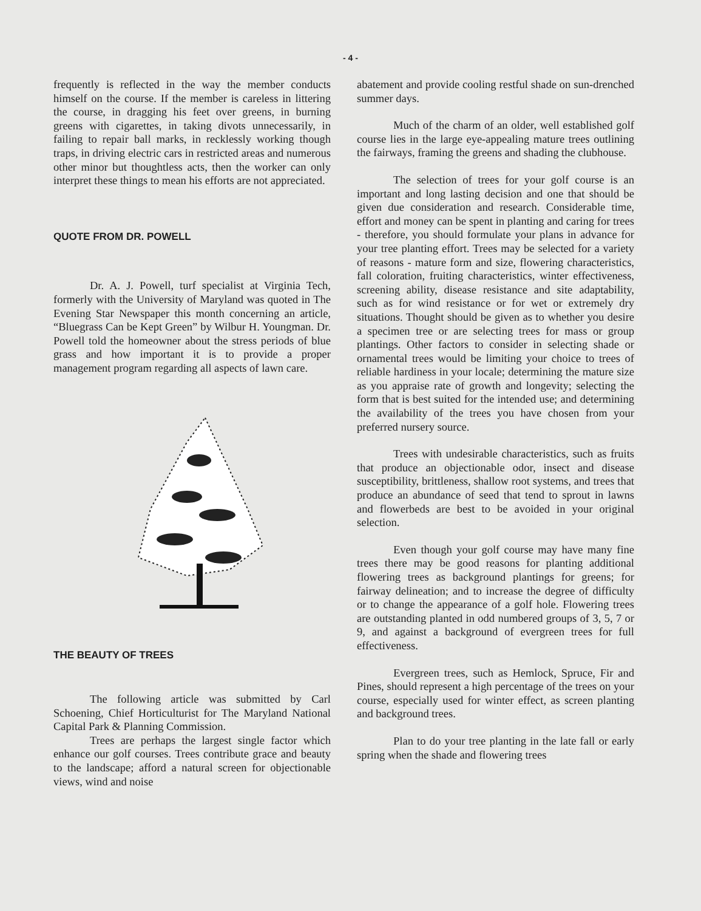- 4 -
frequently is reflected in the way the member conducts himself on the course. If the member is careless in littering the course, in dragging his feet over greens, in burning greens with cigarettes, in taking divots unnecessarily, in failing to repair ball marks, in recklessly working though traps, in driving electric cars in restricted areas and numerous other minor but thoughtless acts, then the worker can only interpret these things to mean his efforts are not appreciated.
QUOTE FROM DR. POWELL
Dr. A. J. Powell, turf specialist at Virginia Tech, formerly with the University of Maryland was quoted in The Evening Star Newspaper this month concerning an article, “Bluegrass Can be Kept Green” by Wilbur H. Youngman. Dr. Powell told the homeowner about the stress periods of blue grass and how important it is to provide a proper management program regarding all aspects of lawn care.
THE BEAUTY OF TREES
The following article was submitted by Carl Schoening, Chief Horticulturist for The Maryland National Capital Park & Planning Commission.
Trees are perhaps the largest single factor which enhance our golf courses. Trees contribute grace and beauty to the landscape; afford a natural screen for objectionable views, wind and noise
abatement and provide cooling restful shade on sun-drenched summer days.
Much of the charm of an older, well established golf course lies in the large eye-appealing mature trees outlining the fairways, framing the greens and shading the clubhouse.
The selection of trees for your golf course is an important and long lasting decision and one that should be given due consideration and research. Considerable time, effort and money can be spent in planting and caring for trees - therefore, you should formulate your plans in advance for your tree planting effort. Trees may be selected for a variety of reasons - mature form and size, flowering characteristics, fall coloration, fruiting characteristics, winter effectiveness, screening ability, disease resistance and site adaptability, such as for wind resistance or for wet or extremely dry situations. Thought should be given as to whether you desire a specimen tree or are selecting trees for mass or group plantings. Other factors to consider in selecting shade or ornamental trees would be limiting your choice to trees of reliable hardiness in your locale; determining the mature size as you appraise rate of growth and longevity; selecting the form that is best suited for the intended use; and determining the availability of the trees you have chosen from your preferred nursery source.
Trees with undesirable characteristics, such as fruits that produce an objectionable odor, insect and disease susceptibility, brittleness, shallow root systems, and trees that produce an abundance of seed that tend to sprout in lawns and flowerbeds are best to be avoided in your original selection.
Even though your golf course may have many fine trees there may be good reasons for planting additional flowering trees as background plantings for greens; for fairway delineation; and to increase the degree of difficulty or to change the appearance of a golf hole. Flowering trees are outstanding planted in odd numbered groups of 3, 5, 7 or 9, and against a background of evergreen trees for full effectiveness.
Evergreen trees, such as Hemlock, Spruce, Fir and Pines, should represent a high percentage of the trees on your course, especially used for winter effect, as screen planting and background trees.
Plan to do your tree planting in the late fall or early spring when the shade and flowering trees